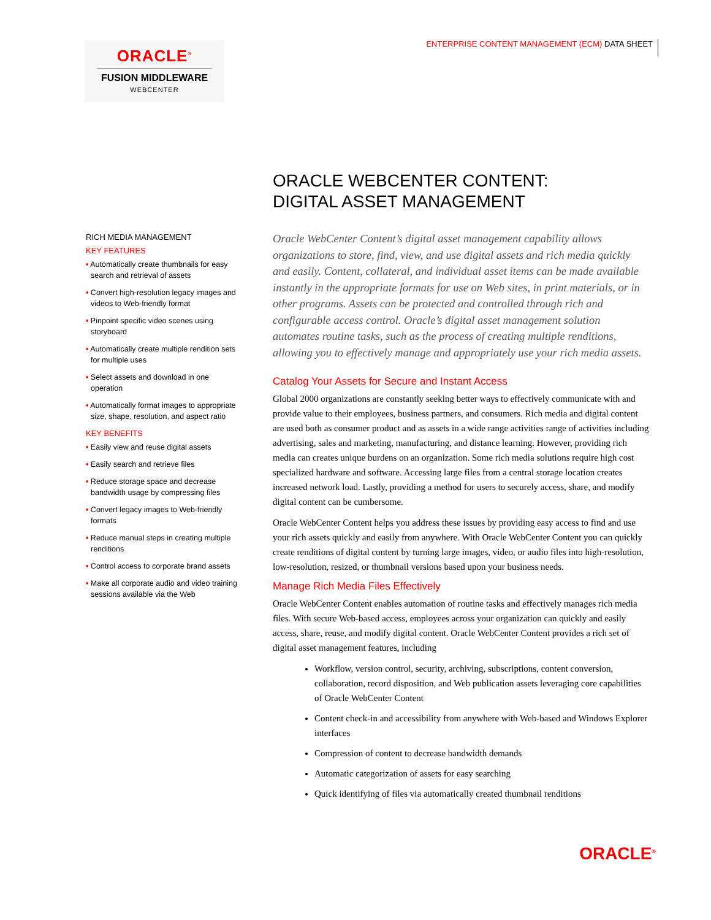ENTERPRISE CONTENT MANAGEMENT (ECM) DATA SHEET
ORACLE<sup>®</sup>
FUSION MIDDLEWARE
WEBCENTER
RICH MEDIA MANAGEMENT
KEY FEATURES
• Automatically create thumbnails for easy search and retrieval of assets
• Convert high-resolution legacy images and videos to Web-friendly format
• Pinpoint specific video scenes using storyboard
• Automatically create multiple rendition sets for multiple uses
• Select assets and download in one operation
• Automatically format images to appropriate size, shape, resolution, and aspect ratio
KEY BENEFITS
• Easily view and reuse digital assets
• Easily search and retrieve files
• Reduce storage space and decrease bandwidth usage by compressing files
• Convert legacy images to Web-friendly formats
• Reduce manual steps in creating multiple renditions
• Control access to corporate brand assets
• Make all corporate audio and video training sessions available via the Web
ORACLE WEBCENTER CONTENT:
DIGITAL ASSET MANAGEMENT
Oracle WebCenter Content’s digital asset management capability allows organizations to store, find, view, and use digital assets and rich media quickly and easily. Content, collateral, and individual asset items can be made available instantly in the appropriate formats for use on Web sites, in print materials, or in other programs. Assets can be protected and controlled through rich and configurable access control. Oracle’s digital asset management solution automates routine tasks, such as the process of creating multiple renditions, allowing you to effectively manage and appropriately use your rich media assets.
Catalog Your Assets for Secure and Instant Access
Global 2000 organizations are constantly seeking better ways to effectively communicate with and provide value to their employees, business partners, and consumers. Rich media and digital content are used both as consumer product and as assets in a wide range activities range of activities including advertising, sales and marketing, manufacturing, and distance learning. However, providing rich media can creates unique burdens on an organization. Some rich media solutions require high cost specialized hardware and software. Accessing large files from a central storage location creates increased network load. Lastly, providing a method for users to securely access, share, and modify digital content can be cumbersome.
Oracle WebCenter Content helps you address these issues by providing easy access to find and use your rich assets quickly and easily from anywhere. With Oracle WebCenter Content you can quickly create renditions of digital content by turning large images, video, or audio files into high-resolution, low-resolution, resized, or thumbnail versions based upon your business needs.
Manage Rich Media Files Effectively
Oracle WebCenter Content enables automation of routine tasks and effectively manages rich media files. With secure Web-based access, employees across your organization can quickly and easily access, share, reuse, and modify digital content. Oracle WebCenter Content provides a rich set of digital asset management features, including
Workflow, version control, security, archiving, subscriptions, content conversion, collaboration, record disposition, and Web publication assets leveraging core capabilities of Oracle WebCenter Content
Content check-in and accessibility from anywhere with Web-based and Windows Explorer interfaces
Compression of content to decrease bandwidth demands
Automatic categorization of assets for easy searching
Quick identifying of files via automatically created thumbnail renditions
ORACLE<sup>®</sup>